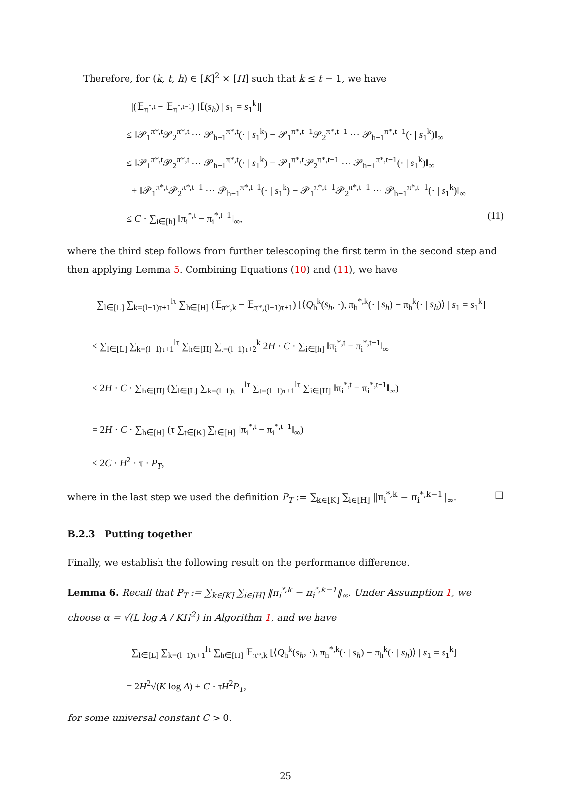Therefore, for (k, t, h) ∈ [K]<sup>2</sup> × [H] such that k ≤ t − 1, we have
|(𝔼<sub>π<sup>*,t</sup></sub> − 𝔼<sub>π<sup>*,t−1</sup></sub>) [𝕀(s<sub>h</sub>) | s<sub>1</sub> = s<sub>1</sub><sup>k</sup>]|
≤ ‖𝒫<sub>1</sub><sup>π*,t</sup>𝒫<sub>2</sub><sup>π*,t</sup> ⋯ 𝒫<sub>h−1</sub><sup>π*,t</sup>(· | s<sub>1</sub><sup>k</sup>) − 𝒫<sub>1</sub><sup>π*,t−1</sup>𝒫<sub>2</sub><sup>π*,t−1</sup> ⋯ 𝒫<sub>h−1</sub><sup>π*,t−1</sup>(· | s<sub>1</sub><sup>k</sup>)‖<sub>∞</sub>
≤ ‖𝒫<sub>1</sub><sup>π*,t</sup>𝒫<sub>2</sub><sup>π*,t</sup> ⋯ 𝒫<sub>h−1</sub><sup>π*,t</sup>(· | s<sub>1</sub><sup>k</sup>) − 𝒫<sub>1</sub><sup>π*,t</sup>𝒫<sub>2</sub><sup>π*,t−1</sup> ⋯ 𝒫<sub>h−1</sub><sup>π*,t−1</sup>(· | s<sub>1</sub><sup>k</sup>)‖<sub>∞</sub>
+ ‖𝒫<sub>1</sub><sup>π*,t</sup>𝒫<sub>2</sub><sup>π*,t−1</sup> ⋯ 𝒫<sub>h−1</sub><sup>π*,t−1</sup>(· | s<sub>1</sub><sup>k</sup>) − 𝒫<sub>1</sub><sup>π*,t−1</sup>𝒫<sub>2</sub><sup>π*,t−1</sup> ⋯ 𝒫<sub>h−1</sub><sup>π*,t−1</sup>(· | s<sub>1</sub><sup>k</sup>)‖<sub>∞</sub>
≤ C · ∑<sub>i∈[h]</sub> ‖π<sub>i</sub><sup>*,t</sup> − π<sub>i</sub><sup>*,t−1</sup>‖<sub>∞</sub>, (11)
where the third step follows from further telescoping the first term in the second step and then applying Lemma 5. Combining Equations (10) and (11), we have
∑<sub>l∈[L]</sub> ∑<sub>k=(l−1)τ+1</sub><sup>lτ</sup> ∑<sub>h∈[H]</sub> (𝔼<sub>π*,k</sub> − 𝔼<sub>π*,(l−1)τ+1</sub>) [⟨Q<sub>h</sub><sup>k</sup>(s<sub>h</sub>, ·), π<sub>h</sub><sup>*,k</sup>(· | s<sub>h</sub>) − π<sub>h</sub><sup>k</sup>(· | s<sub>h</sub>)⟩ | s<sub>1</sub> = s<sub>1</sub><sup>k</sup>]
≤ ∑<sub>l∈[L]</sub> ∑<sub>k=(l−1)τ+1</sub><sup>lτ</sup> ∑<sub>h∈[H]</sub> ∑<sub>t=(l−1)τ+2</sub><sup>k</sup> 2H · C · ∑<sub>i∈[h]</sub> ‖π<sub>i</sub><sup>*,t</sup> − π<sub>i</sub><sup>*,t−1</sup>‖<sub>∞</sub>
≤ 2H · C · ∑<sub>h∈[H]</sub> (∑<sub>l∈[L]</sub> ∑<sub>k=(l−1)τ+1</sub><sup>lτ</sup> ∑<sub>t=(l−1)τ+1</sub><sup>lτ</sup> ∑<sub>i∈[H]</sub> ‖π<sub>i</sub><sup>*,t</sup> − π<sub>i</sub><sup>*,t−1</sup>‖<sub>∞</sub>)
= 2H · C · ∑<sub>h∈[H]</sub> (τ ∑<sub>t∈[K]</sub> ∑<sub>i∈[H]</sub> ‖π<sub>i</sub><sup>*,t</sup> − π<sub>i</sub><sup>*,t−1</sup>‖<sub>∞</sub>)
≤ 2C · H<sup>2</sup> · τ · P<sub>T</sub>,
where in the last step we used the definition P<sub>T</sub> := ∑<sub>k∈[K]</sub> ∑<sub>i∈[H]</sub> ‖π<sub>i</sub><sup>*,k</sup> − π<sub>i</sub><sup>*,k−1</sup>‖<sub>∞</sub>. □
B.2.3 Putting together
Finally, we establish the following result on the performance difference.
Lemma 6. Recall that P<sub>T</sub> := ∑<sub>k∈[K]</sub> ∑<sub>i∈[H]</sub> ‖π<sub>i</sub><sup>*,k</sup> − π<sub>i</sub><sup>*,k−1</sup>‖<sub>∞</sub>. Under Assumption 1, we choose α = √(L log A / KH<sup>2</sup>) in Algorithm 1, and we have
∑<sub>l∈[L]</sub> ∑<sub>k=(l−1)τ+1</sub><sup>lτ</sup> ∑<sub>h∈[H]</sub> 𝔼<sub>π*,k</sub> [⟨Q<sub>h</sub><sup>k</sup>(s<sub>h</sub>, ·), π<sub>h</sub><sup>*,k</sup>(· | s<sub>h</sub>) − π<sub>h</sub><sup>k</sup>(· | s<sub>h</sub>)⟩ | s<sub>1</sub> = s<sub>1</sub><sup>k</sup>]
= 2H<sup>2</sup>√(K log A) + C · τH<sup>2</sup>P<sub>T</sub>,
for some universal constant C > 0.
25